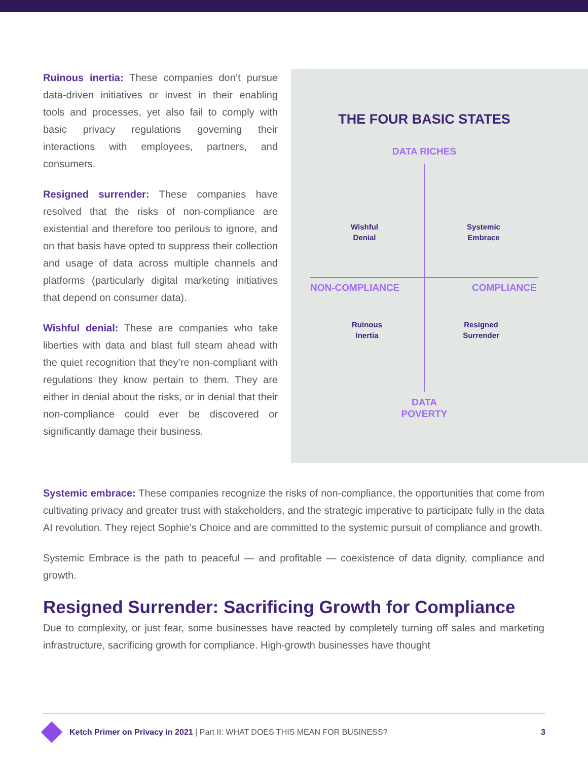Ruinous inertia: These companies don’t pursue data-driven initiatives or invest in their enabling tools and processes, yet also fail to comply with basic privacy regulations governing their interactions with employees, partners, and consumers.
Resigned surrender: These companies have resolved that the risks of non-compliance are existential and therefore too perilous to ignore, and on that basis have opted to suppress their collection and usage of data across multiple channels and platforms (particularly digital marketing initiatives that depend on consumer data).
Wishful denial: These are companies who take liberties with data and blast full steam ahead with the quiet recognition that they’re non-compliant with regulations they know pertain to them. They are either in denial about the risks, or in denial that their non-compliance could ever be discovered or significantly damage their business.
THE FOUR BASIC STATES
DATA RICHES
Wishful
Denial
Systemic
Embrace
NON-COMPLIANCE COMPLIANCE
Ruinous
Inertia
Resigned
Surrender
DATA
POVERTY
Systemic embrace: These companies recognize the risks of non-compliance, the opportunities that come from cultivating privacy and greater trust with stakeholders, and the strategic imperative to participate fully in the data AI revolution. They reject Sophie’s Choice and are committed to the systemic pursuit of compliance and growth.
Systemic Embrace is the path to peaceful — and profitable — coexistence of data dignity, compliance and growth.
Resigned Surrender: Sacrificing Growth for Compliance
Due to complexity, or just fear, some businesses have reacted by completely turning off sales and marketing infrastructure, sacrificing growth for compliance. High-growth businesses have thought
Ketch Primer on Privacy in 2021 | Part II: WHAT DOES THIS MEAN FOR BUSINESS? 3